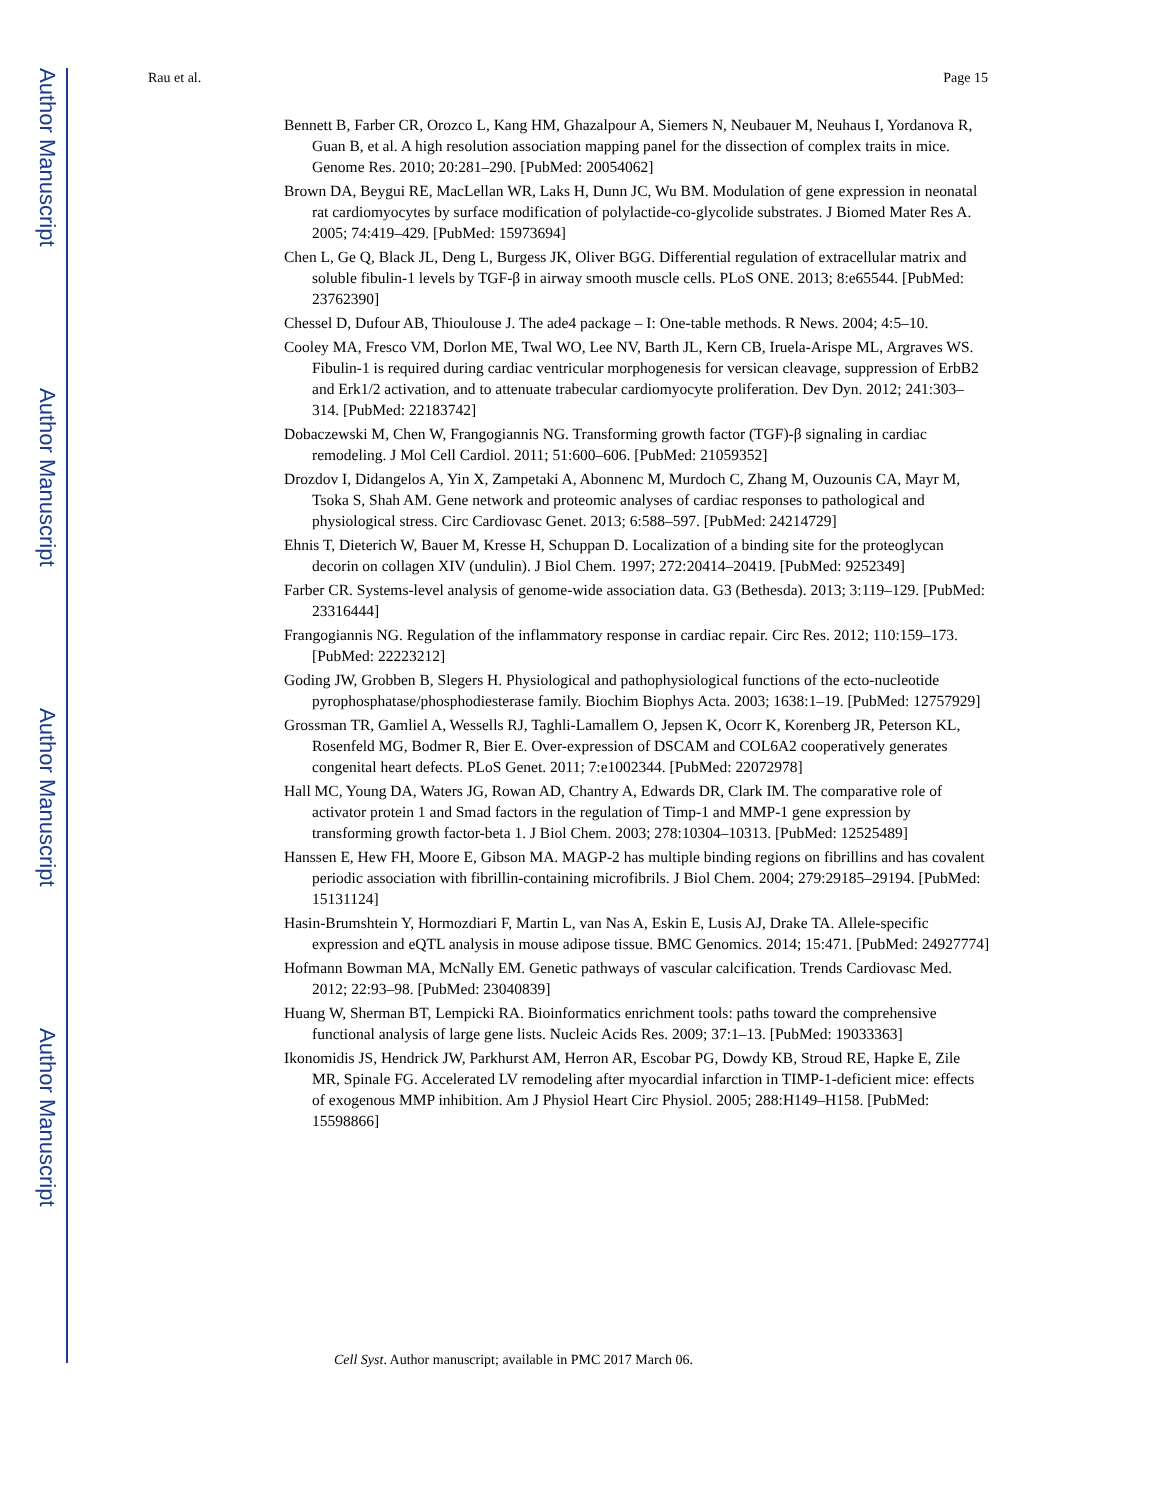Author Manuscript
Author Manuscript
Author Manuscript
Author Manuscript
Rau et al. Page 15
Bennett B, Farber CR, Orozco L, Kang HM, Ghazalpour A, Siemers N, Neubauer M, Neuhaus I, Yordanova R, Guan B, et al. A high resolution association mapping panel for the dissection of complex traits in mice. Genome Res. 2010; 20:281–290. [PubMed: 20054062]
Brown DA, Beygui RE, MacLellan WR, Laks H, Dunn JC, Wu BM. Modulation of gene expression in neonatal rat cardiomyocytes by surface modification of polylactide-co-glycolide substrates. J Biomed Mater Res A. 2005; 74:419–429. [PubMed: 15973694]
Chen L, Ge Q, Black JL, Deng L, Burgess JK, Oliver BGG. Differential regulation of extracellular matrix and soluble fibulin-1 levels by TGF-β in airway smooth muscle cells. PLoS ONE. 2013; 8:e65544. [PubMed: 23762390]
Chessel D, Dufour AB, Thioulouse J. The ade4 package – I: One-table methods. R News. 2004; 4:5–10.
Cooley MA, Fresco VM, Dorlon ME, Twal WO, Lee NV, Barth JL, Kern CB, Iruela-Arispe ML, Argraves WS. Fibulin-1 is required during cardiac ventricular morphogenesis for versican cleavage, suppression of ErbB2 and Erk1/2 activation, and to attenuate trabecular cardiomyocyte proliferation. Dev Dyn. 2012; 241:303–314. [PubMed: 22183742]
Dobaczewski M, Chen W, Frangogiannis NG. Transforming growth factor (TGF)-β signaling in cardiac remodeling. J Mol Cell Cardiol. 2011; 51:600–606. [PubMed: 21059352]
Drozdov I, Didangelos A, Yin X, Zampetaki A, Abonnenc M, Murdoch C, Zhang M, Ouzounis CA, Mayr M, Tsoka S, Shah AM. Gene network and proteomic analyses of cardiac responses to pathological and physiological stress. Circ Cardiovasc Genet. 2013; 6:588–597. [PubMed: 24214729]
Ehnis T, Dieterich W, Bauer M, Kresse H, Schuppan D. Localization of a binding site for the proteoglycan decorin on collagen XIV (undulin). J Biol Chem. 1997; 272:20414–20419. [PubMed: 9252349]
Farber CR. Systems-level analysis of genome-wide association data. G3 (Bethesda). 2013; 3:119–129. [PubMed: 23316444]
Frangogiannis NG. Regulation of the inflammatory response in cardiac repair. Circ Res. 2012; 110:159–173. [PubMed: 22223212]
Goding JW, Grobben B, Slegers H. Physiological and pathophysiological functions of the ecto-nucleotide pyrophosphatase/phosphodiesterase family. Biochim Biophys Acta. 2003; 1638:1–19. [PubMed: 12757929]
Grossman TR, Gamliel A, Wessells RJ, Taghli-Lamallem O, Jepsen K, Ocorr K, Korenberg JR, Peterson KL, Rosenfeld MG, Bodmer R, Bier E. Over-expression of DSCAM and COL6A2 cooperatively generates congenital heart defects. PLoS Genet. 2011; 7:e1002344. [PubMed: 22072978]
Hall MC, Young DA, Waters JG, Rowan AD, Chantry A, Edwards DR, Clark IM. The comparative role of activator protein 1 and Smad factors in the regulation of Timp-1 and MMP-1 gene expression by transforming growth factor-beta 1. J Biol Chem. 2003; 278:10304–10313. [PubMed: 12525489]
Hanssen E, Hew FH, Moore E, Gibson MA. MAGP-2 has multiple binding regions on fibrillins and has covalent periodic association with fibrillin-containing microfibrils. J Biol Chem. 2004; 279:29185–29194. [PubMed: 15131124]
Hasin-Brumshtein Y, Hormozdiari F, Martin L, van Nas A, Eskin E, Lusis AJ, Drake TA. Allele-specific expression and eQTL analysis in mouse adipose tissue. BMC Genomics. 2014; 15:471. [PubMed: 24927774]
Hofmann Bowman MA, McNally EM. Genetic pathways of vascular calcification. Trends Cardiovasc Med. 2012; 22:93–98. [PubMed: 23040839]
Huang W, Sherman BT, Lempicki RA. Bioinformatics enrichment tools: paths toward the comprehensive functional analysis of large gene lists. Nucleic Acids Res. 2009; 37:1–13. [PubMed: 19033363]
Ikonomidis JS, Hendrick JW, Parkhurst AM, Herron AR, Escobar PG, Dowdy KB, Stroud RE, Hapke E, Zile MR, Spinale FG. Accelerated LV remodeling after myocardial infarction in TIMP-1-deficient mice: effects of exogenous MMP inhibition. Am J Physiol Heart Circ Physiol. 2005; 288:H149–H158. [PubMed: 15598866]
Cell Syst. Author manuscript; available in PMC 2017 March 06.